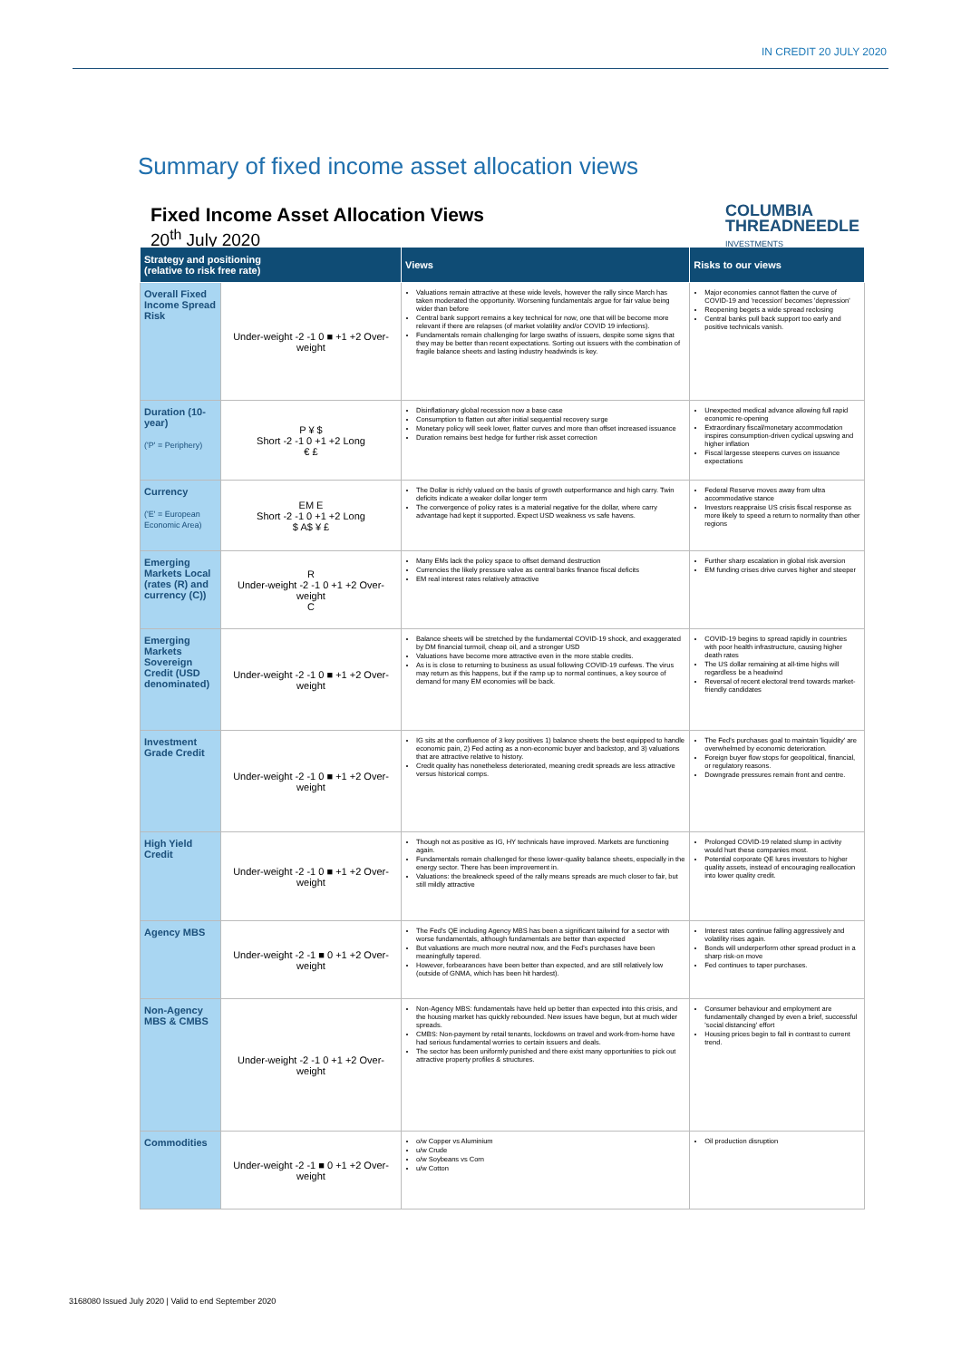IN CREDIT 20 JULY 2020
Summary of fixed income asset allocation views
Fixed Income Asset Allocation Views
20<sup>th</sup> July 2020
COLUMBIA
THREADNEEDLE
INVESTMENTS
| Strategy and positioning (relative to risk free rate) | | Views | Risks to our views |
| --- | --- | --- | --- |
| Overall Fixed Income Spread Risk | Under-weight -2 -1 0 ■ +1 +2 Over-weight | Valuations remain attractive at these wide levels, however the rally since March has taken moderated the opportunity. Worsening fundamentals argue for fair value being wider than before Central bank support remains a key technical for now, one that will be become more relevant if there are relapses (of market volatility and/or COVID 19 infections). Fundamentals remain challenging for large swaths of issuers, despite some signs that they may be better than recent expectations. Sorting out issuers with the combination of fragile balance sheets and lasting industry headwinds is key. | Major economies cannot flatten the curve of COVID-19 and 'recession' becomes 'depression' Reopening begets a wide spread reclosing Central banks pull back support too early and positive technicals vanish. |
| Duration (10-year) ('P' = Periphery) | P ¥ $ Short -2 -1 0 +1 +2 Long € £ | Disinflationary global recession now a base case Consumption to flatten out after initial sequential recovery surge Monetary policy will seek lower, flatter curves and more than offset increased issuance Duration remains best hedge for further risk asset correction | Unexpected medical advance allowing full rapid economic re-opening Extraordinary fiscal/monetary accommodation inspires consumption-driven cyclical upswing and higher inflation Fiscal largesse steepens curves on issuance expectations |
| Currency ('E' = European Economic Area) | EM E Short -2 -1 0 +1 +2 Long $ A$ ¥ £ | The Dollar is richly valued on the basis of growth outperformance and high carry. Twin deficits indicate a weaker dollar longer term The convergence of policy rates is a material negative for the dollar, where carry advantage had kept it supported. Expect USD weakness vs safe havens. | Federal Reserve moves away from ultra accommodative stance Investors reappraise US crisis fiscal response as more likely to speed a return to normality than other regions |
| Emerging Markets Local (rates (R) and currency (C)) | R Under-weight -2 -1 0 +1 +2 Over-weight C | Many EMs lack the policy space to offset demand destruction Currencies the likely pressure valve as central banks finance fiscal deficits EM real interest rates relatively attractive | Further sharp escalation in global risk aversion EM funding crises drive curves higher and steeper |
| Emerging Markets Sovereign Credit (USD denominated) | Under-weight -2 -1 0 ■ +1 +2 Over-weight | Balance sheets will be stretched by the fundamental COVID-19 shock, and exaggerated by DM financial turmoil, cheap oil, and a stronger USD Valuations have become more attractive even in the more stable credits. As is is close to returning to business as usual following COVID-19 curfews. The virus may return as this happens, but if the ramp up to normal continues, a key source of demand for many EM economies will be back. | COVID-19 begins to spread rapidly in countries with poor health infrastructure, causing higher death rates The US dollar remaining at all-time highs will regardless be a headwind Reversal of recent electoral trend towards market-friendly candidates |
| Investment Grade Credit | Under-weight -2 -1 0 ■ +1 +2 Over-weight | IG sits at the confluence of 3 key positives 1) balance sheets the best equipped to handle economic pain, 2) Fed acting as a non-economic buyer and backstop, and 3) valuations that are attractive relative to history. Credit quality has nonetheless deteriorated, meaning credit spreads are less attractive versus historical comps. | The Fed's purchases goal to maintain 'liquidity' are overwhelmed by economic deterioration. Foreign buyer flow stops for geopolitical, financial, or regulatory reasons. Downgrade pressures remain front and centre. |
| High Yield Credit | Under-weight -2 -1 0 ■ +1 +2 Over-weight | Though not as positive as IG, HY technicals have improved. Markets are functioning again. Fundamentals remain challenged for these lower-quality balance sheets, especially in the energy sector. There has been improvement in. Valuations: the breakneck speed of the rally means spreads are much closer to fair, but still mildly attractive | Prolonged COVID-19 related slump in activity would hurt these companies most. Potential corporate QE lures investors to higher quality assets, instead of encouraging reallocation into lower quality credit. |
| Agency MBS | Under-weight -2 -1 ■ 0 +1 +2 Over-weight | The Fed's QE including Agency MBS has been a significant tailwind for a sector with worse fundamentals, although fundamentals are better than expected But valuations are much more neutral now, and the Fed's purchases have been meaningfully tapered. However, forbearances have been better than expected, and are still relatively low (outside of GNMA, which has been hit hardest). | Interest rates continue falling aggressively and volatility rises again. Bonds will underperform other spread product in a sharp risk-on move Fed continues to taper purchases. |
| Non-Agency MBS & CMBS | Under-weight -2 -1 0 +1 +2 Over-weight | Non-Agency MBS: fundamentals have held up better than expected into this crisis, and the housing market has quickly rebounded. New issues have begun, but at much wider spreads. CMBS: Non-payment by retail tenants, lockdowns on travel and work-from-home have had serious fundamental worries to certain issuers and deals. The sector has been uniformly punished and there exist many opportunities to pick out attractive property profiles & structures. | Consumer behaviour and employment are fundamentally changed by even a brief, successful 'social distancing' effort Housing prices begin to fall in contrast to current trend. |
| Commodities | Under-weight -2 -1 ■ 0 +1 +2 Over-weight | o/w Copper vs Aluminium u/w Crude o/w Soybeans vs Corn u/w Cotton | Oil production disruption |
3168080 Issued July 2020 | Valid to end September 2020